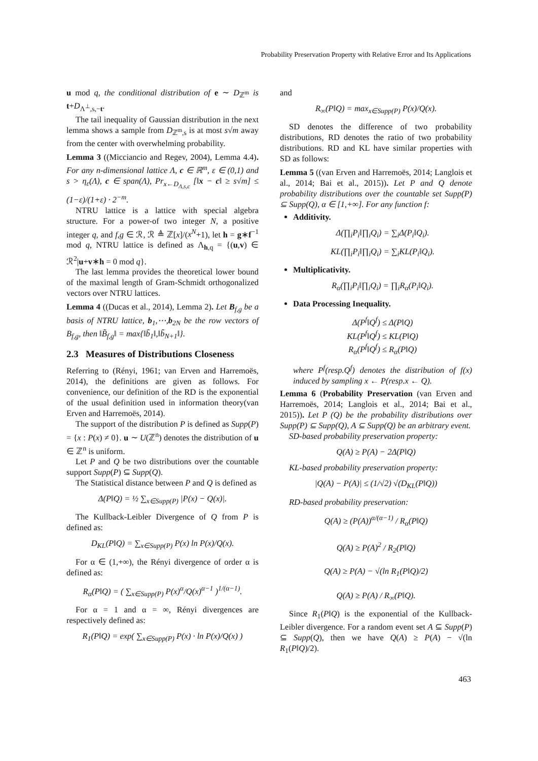Probability Preservation Property with Relative Error and Its Applications
u mod q, the conditional distribution of e ∼ D<sub>ℤ<sup>m</sup></sub> is t+D<sub>Λ<sup>⊥</sup>,s,−t</sub>.
The tail inequality of Gaussian distribution in the next lemma shows a sample from D<sub>ℤ<sup>m</sup>,s</sub> is at most s√m away from the center with overwhelming probability.
Lemma 3 ((Micciancio and Regev, 2004), Lemma 4.4). For any n-dimensional lattice Λ, c ∈ ℝ<sup>m</sup>, ε ∈ (0,1) and s > η<sub>ε</sub>(Λ), c ∈ span(Λ), Pr<sub>x←D<sub>Λ,s,c</sub></sub> [‖x − c‖ ≥ s√m] ≤ (1−ε)/(1+ε) · 2<sup>−m</sup>.
NTRU lattice is a lattice with special algebra structure. For a power-of two integer N, a positive integer q, and f,g ∈ ℛ, ℛ ≜ ℤ[x]/(x<sup>N</sup>+1), let h = g∗f<sup>−1</sup> mod q, NTRU lattice is defined as Λ<sub>h,q</sub> = {(u,v) ∈ ℛ<sup>2</sup>|u+v∗h = 0 mod q}.
The last lemma provides the theoretical lower bound of the maximal length of Gram-Schmidt orthogonalized vectors over NTRU lattices.
Lemma 4 ((Ducas et al., 2014), Lemma 2). Let B<sub>f,g</sub> be a basis of NTRU lattice, b<sub>1</sub>,⋯,b<sub>2N</sub> be the row vectors of B<sub>f,g</sub>, then ‖B̃<sub>f,g</sub>‖ = max{‖b̃<sub>1</sub>‖,‖b̃<sub>N+1</sub>‖}.
2.3 Measures of Distributions Closeness
Referring to (Rényi, 1961; van Erven and Harremoës, 2014), the definitions are given as follows. For convenience, our definition of the RD is the exponential of the usual definition used in information theory(van Erven and Harremoës, 2014).
The support of the distribution P is defined as Supp(P) = {x : P(x) ≠ 0}. u ∼ U(ℤ<sup>n</sup>) denotes the distribution of u ∈ ℤ<sup>n</sup> is uniform.
Let P and Q be two distributions over the countable support Supp(P) ⊆ Supp(Q).
The Statistical distance between P and Q is defined as
Δ(P‖Q) = ½ ∑<sub>x∈Supp(P)</sub> |P(x) − Q(x)|.
The Kullback-Leibler Divergence of Q from P is defined as:
D<sub>KL</sub>(P‖Q) = ∑<sub>x∈Supp(P)</sub> P(x) ln P(x)/Q(x).
For α ∈ (1,+∞), the Rényi divergence of order α is defined as:
R<sub>α</sub>(P‖Q) = ( ∑<sub>x∈Supp(P)</sub> P(x)<sup>α</sup>/Q(x)<sup>α−1</sup> )<sup>1/(α−1)</sup>.
For α = 1 and α = ∞, Rényi divergences are respectively defined as:
R<sub>1</sub>(P‖Q) = exp( ∑<sub>x∈Supp(P)</sub> P(x) · ln P(x)/Q(x) )
and
R<sub>∞</sub>(P‖Q) = max<sub>x∈Supp(P)</sub> P(x)/Q(x).
SD denotes the difference of two probability distributions, RD denotes the ratio of two probability distributions. RD and KL have similar properties with SD as follows:
Lemma 5 ((van Erven and Harremoës, 2014; Langlois et al., 2014; Bai et al., 2015)). Let P and Q denote probability distributions over the countable set Supp(P) ⊆ Supp(Q), α ∈ [1,+∞]. For any function f:
Additivity.
Δ(∏<sub>i</sub>P<sub>i</sub>‖∏<sub>i</sub>Q<sub>i</sub>) = ∑<sub>i</sub>Δ(P<sub>i</sub>‖Q<sub>i</sub>).
KL(∏<sub>i</sub>P<sub>i</sub>‖∏<sub>i</sub>Q<sub>i</sub>) = ∑<sub>i</sub>KL(P<sub>i</sub>‖Q<sub>i</sub>).
Multiplicativity.
R<sub>α</sub>(∏<sub>i</sub>P<sub>i</sub>‖∏<sub>i</sub>Q<sub>i</sub>) = ∏<sub>i</sub>R<sub>α</sub>(P<sub>i</sub>‖Q<sub>i</sub>).
Data Processing Inequality.
Δ(P<sup>f</sup>‖Q<sup>f</sup>) ≤ Δ(P‖Q)
KL(P<sup>f</sup>‖Q<sup>f</sup>) ≤ KL(P‖Q)
R<sub>α</sub>(P<sup>f</sup>‖Q<sup>f</sup>) ≤ R<sub>α</sub>(P‖Q)
where P<sup>f</sup>(resp.Q<sup>f</sup>) denotes the distribution of f(x) induced by sampling x ← P(resp.x ← Q).
Lemma 6 (Probability Preservation (van Erven and Harremoës, 2014; Langlois et al., 2014; Bai et al., 2015)). Let P (Q) be the probability distributions over Supp(P) ⊆ Supp(Q), A ⊆ Supp(Q) be an arbitrary event.
SD-based probability preservation property:
Q(A) ≥ P(A) − 2Δ(P‖Q)
KL-based probability preservation property:
|Q(A) − P(A)| ≤ (1/√2) √(D<sub>KL</sub>(P‖Q))
RD-based probability preservation:
Q(A) ≥ (P(A))<sup>α/(α−1)</sup> / R<sub>α</sub>(P‖Q)
Q(A) ≥ P(A)<sup>2</sup> / R<sub>2</sub>(P‖Q)
Q(A) ≥ P(A) − √(ln R<sub>1</sub>(P‖Q)/2)
Q(A) ≥ P(A) / R<sub>∞</sub>(P‖Q).
Since R<sub>1</sub>(P‖Q) is the exponential of the Kullback-Leibler divergence. For a random event set A ⊆ Supp(P) ⊆ Supp(Q), then we have Q(A) ≥ P(A) − √(ln R<sub>1</sub>(P‖Q)/2).
463